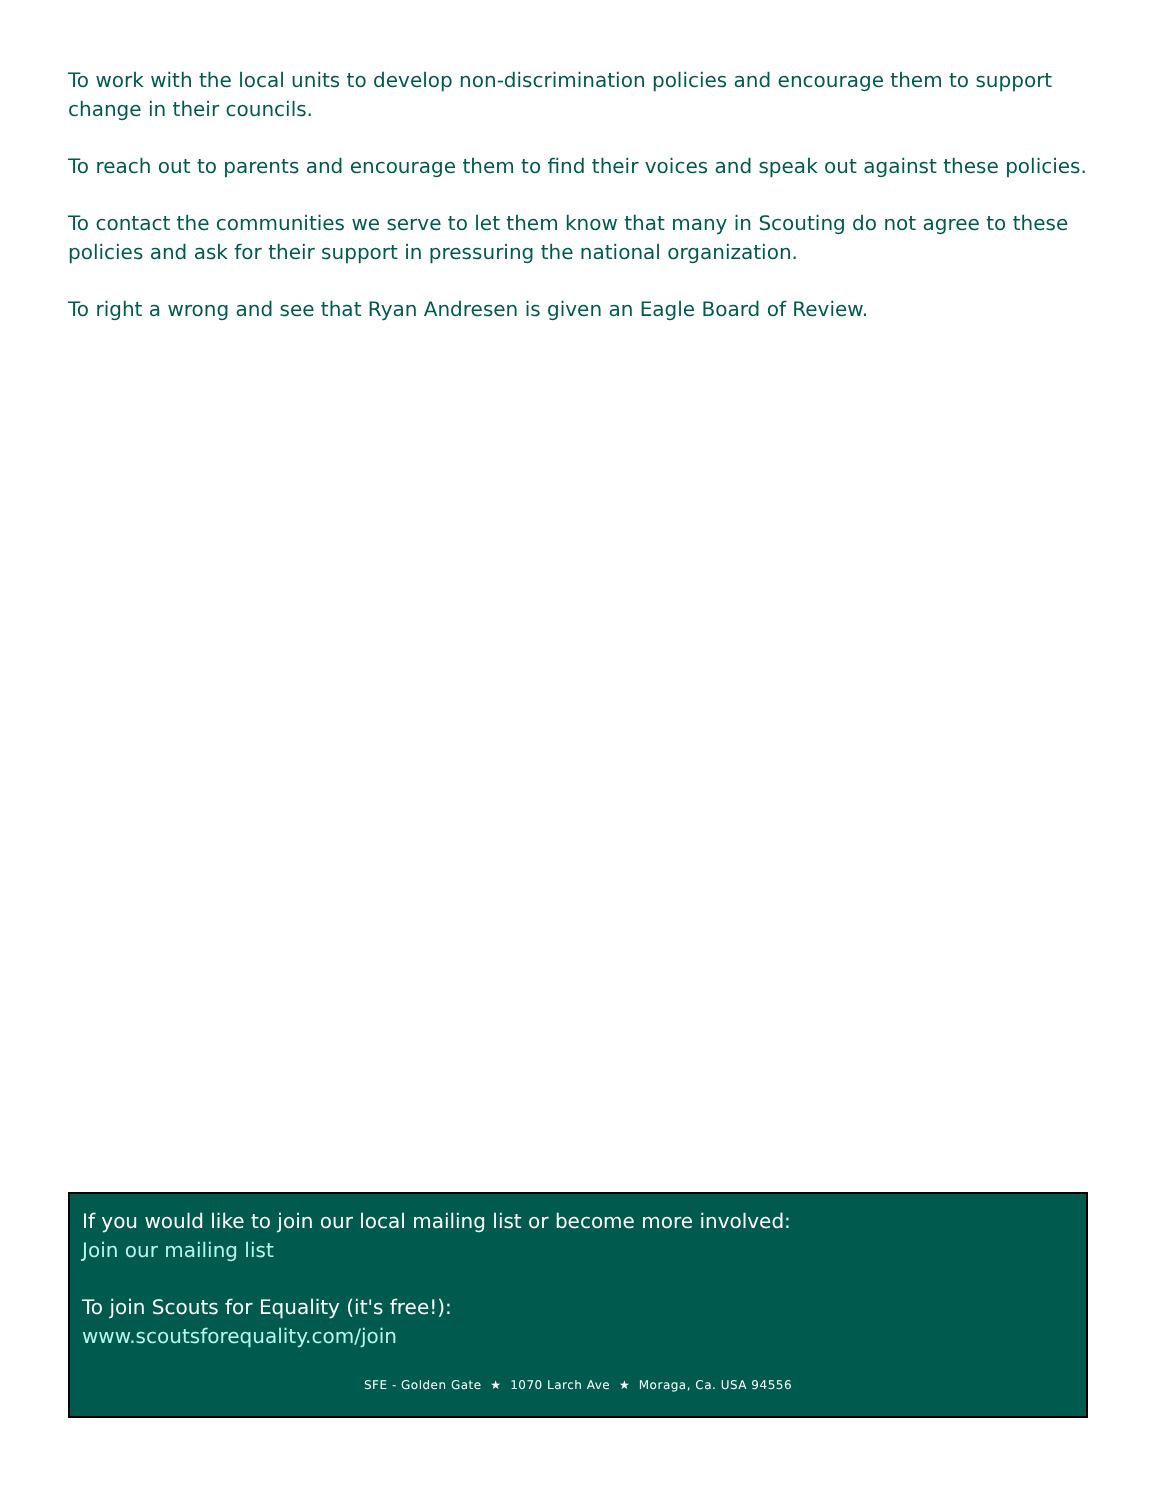To work with the local units to develop non-discrimination policies and encourage them to support change in their councils.
To reach out to parents and encourage them to find their voices and speak out against these policies.
To contact the communities we serve to let them know that many in Scouting do not agree to these policies and ask for their support in pressuring the national organization.
To right a wrong and see that Ryan Andresen is given an Eagle Board of Review.
If you would like to join our local mailing list or become more involved:
Join our mailing list
To join Scouts for Equality (it's free!):
www.scoutsforequality.com/join
SFE - Golden Gate ★ 1070 Larch Ave ★ Moraga, Ca. USA 94556